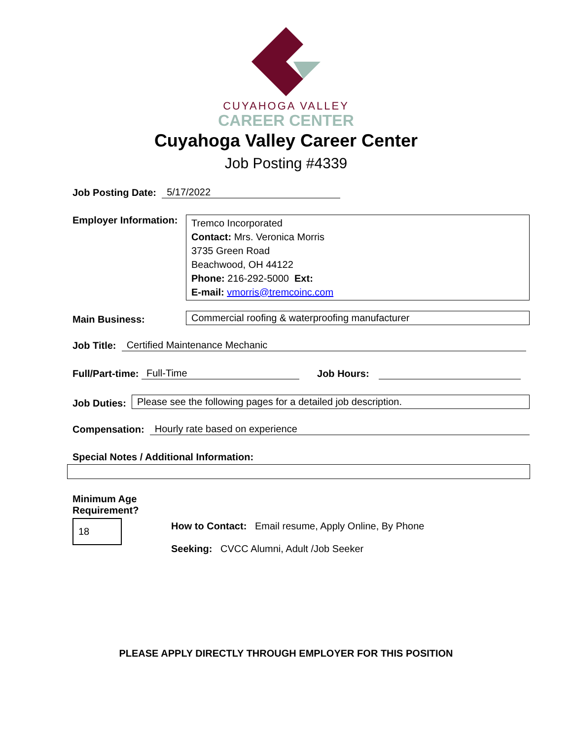CUYAHOGA VALLEY
CAREER CENTER
Cuyahoga Valley Career Center
Job Posting #4339
Job Posting Date: 5/17/2022
Employer Information:
Tremco Incorporated
Contact: Mrs. Veronica Morris
3735 Green Road
Beachwood, OH 44122
Phone: 216-292-5000 Ext:
E-mail: vmorris@tremcoinc.com
Main Business: Commercial roofing & waterproofing manufacturer
Job Title: Certified Maintenance Mechanic
Full/Part-time: Full-Time Job Hours:
Job Duties: Please see the following pages for a detailed job description.
Compensation: Hourly rate based on experience
Special Notes / Additional Information:
Minimum Age
Requirement?
18
How to Contact: Email resume, Apply Online, By Phone
Seeking: CVCC Alumni, Adult /Job Seeker
PLEASE APPLY DIRECTLY THROUGH EMPLOYER FOR THIS POSITION